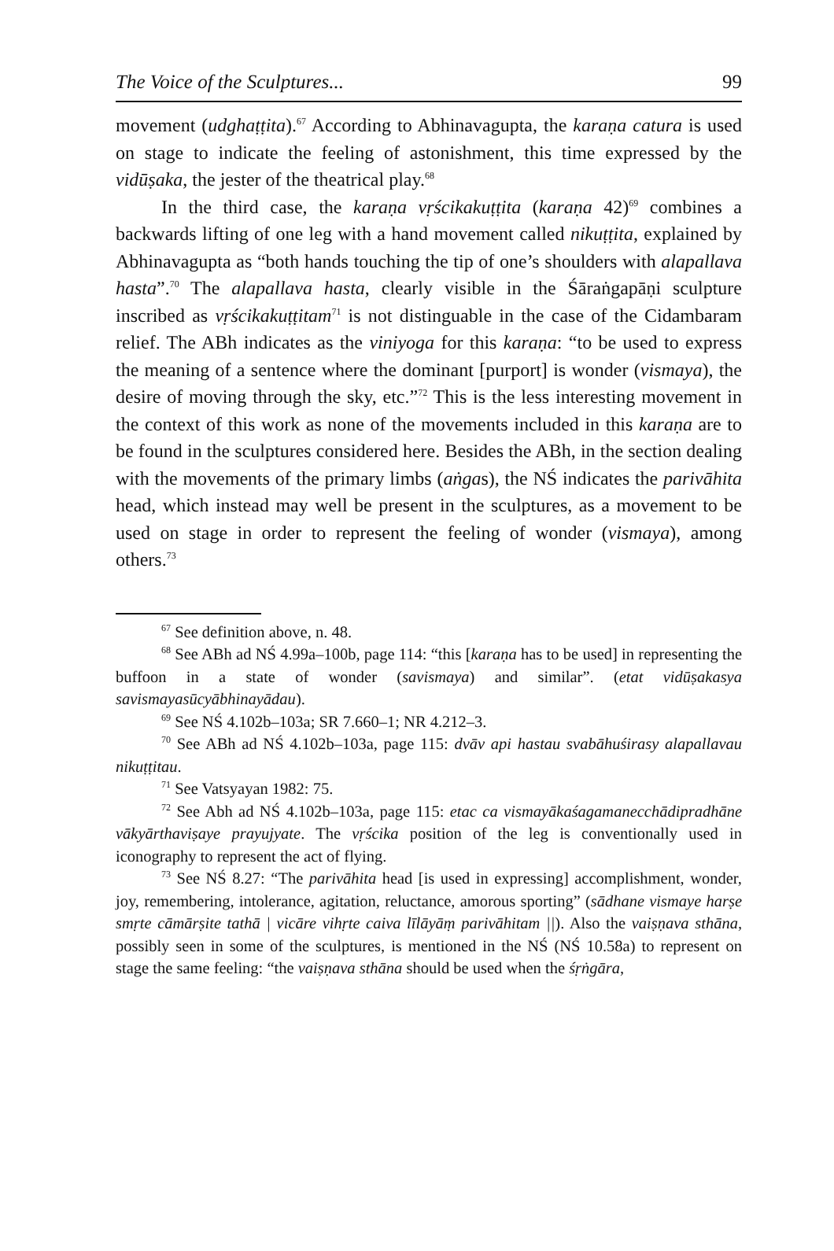The Voice of the Sculptures... 99
movement (udghaṭṭita).<sup>67</sup> According to Abhinavagupta, the karaṇa catura is used on stage to indicate the feeling of astonishment, this time expressed by the vidūṣaka, the jester of the theatrical play.<sup>68</sup>
In the third case, the karaṇa vṛścikakuṭṭita (karaṇa 42)<sup>69</sup> combines a backwards lifting of one leg with a hand movement called nikuṭṭita, explained by Abhinavagupta as “both hands touching the tip of one’s shoulders with alapallava hasta”.<sup>70</sup> The alapallava hasta, clearly visible in the Śāraṅgapāṇi sculpture inscribed as vṛścikakuṭṭitam<sup>71</sup> is not distinguable in the case of the Cidambaram relief. The ABh indicates as the viniyoga for this karaṇa: “to be used to express the meaning of a sentence where the dominant [purport] is wonder (vismaya), the desire of moving through the sky, etc.”<sup>72</sup> This is the less interesting movement in the context of this work as none of the movements included in this karaṇa are to be found in the sculptures considered here. Besides the ABh, in the section dealing with the movements of the primary limbs (aṅgas), the NŚ indicates the parivāhita head, which instead may well be present in the sculptures, as a movement to be used on stage in order to represent the feeling of wonder (vismaya), among others.<sup>73</sup>
<sup>67</sup> See definition above, n. 48.
<sup>68</sup> See ABh ad NŚ 4.99a–100b, page 114: “this [karaṇa has to be used] in representing the buffoon in a state of wonder (savismaya) and similar”. (etat vidūṣakasya savismayasūcyābhinayādau).
<sup>69</sup> See NŚ 4.102b–103a; SR 7.660–1; NR 4.212–3.
<sup>70</sup> See ABh ad NŚ 4.102b–103a, page 115: dvāv api hastau svabāhuśirasy alapallavau nikuṭṭitau.
<sup>71</sup> See Vatsyayan 1982: 75.
<sup>72</sup> See Abh ad NŚ 4.102b–103a, page 115: etac ca vismayākaśagamanecchādipradhāne vākyārthaviṣaye prayujyate. The vṛścika position of the leg is conventionally used in iconography to represent the act of flying.
<sup>73</sup> See NŚ 8.27: “The parivāhita head [is used in expressing] accomplishment, wonder, joy, remembering, intolerance, agitation, reluctance, amorous sporting” (sādhane vismaye harṣe smṛte cāmārṣite tathā | vicāre vihṛte caiva līlāyāṃ parivāhitam ||). Also the vaiṣṇava sthāna, possibly seen in some of the sculptures, is mentioned in the NŚ (NŚ 10.58a) to represent on stage the same feeling: “the vaiṣṇava sthāna should be used when the śṛṅgāra,